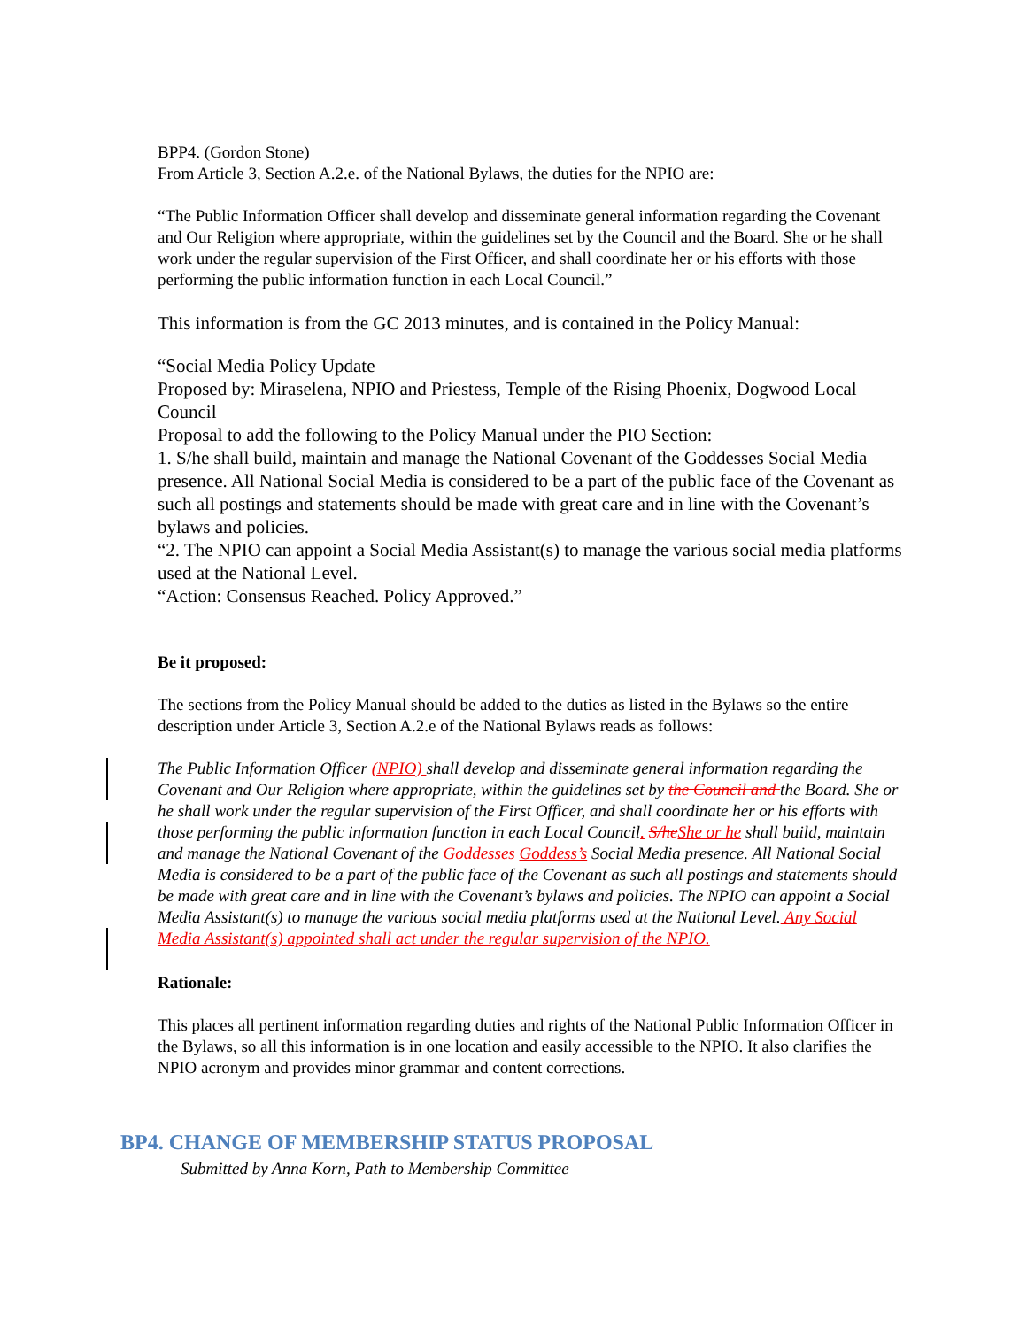BPP4. (Gordon Stone)
From Article 3, Section A.2.e. of the National Bylaws, the duties for the NPIO are:
“The Public Information Officer shall develop and disseminate general information regarding the Covenant and Our Religion where appropriate, within the guidelines set by the Council and the Board. She or he shall work under the regular supervision of the First Officer, and shall coordinate her or his efforts with those performing the public information function in each Local Council.”
This information is from the GC 2013 minutes, and is contained in the Policy Manual:
“Social Media Policy Update
Proposed by: Miraselena, NPIO and Priestess, Temple of the Rising Phoenix, Dogwood Local Council
Proposal to add the following to the Policy Manual under the PIO Section:
1. S/he shall build, maintain and manage the National Covenant of the Goddesses Social Media presence. All National Social Media is considered to be a part of the public face of the Covenant as such all postings and statements should be made with great care and in line with the Covenant’s bylaws and policies.
“2. The NPIO can appoint a Social Media Assistant(s) to manage the various social media platforms used at the National Level.
“Action: Consensus Reached. Policy Approved.”
Be it proposed:
The sections from the Policy Manual should be added to the duties as listed in the Bylaws so the entire description under Article 3, Section A.2.e of the National Bylaws reads as follows:
The Public Information Officer (NPIO) shall develop and disseminate general information regarding the Covenant and Our Religion where appropriate, within the guidelines set by the Council and the Board. She or he shall work under the regular supervision of the First Officer, and shall coordinate her or his efforts with those performing the public information function in each Local Council. S/he She or he shall build, maintain and manage the National Covenant of the Goddesses Goddess’s Social Media presence. All National Social Media is considered to be a part of the public face of the Covenant as such all postings and statements should be made with great care and in line with the Covenant’s bylaws and policies. The NPIO can appoint a Social Media Assistant(s) to manage the various social media platforms used at the National Level. Any Social Media Assistant(s) appointed shall act under the regular supervision of the NPIO.
Rationale:
This places all pertinent information regarding duties and rights of the National Public Information Officer in the Bylaws, so all this information is in one location and easily accessible to the NPIO. It also clarifies the NPIO acronym and provides minor grammar and content corrections.
BP4. CHANGE OF MEMBERSHIP STATUS PROPOSAL
Submitted by Anna Korn, Path to Membership Committee